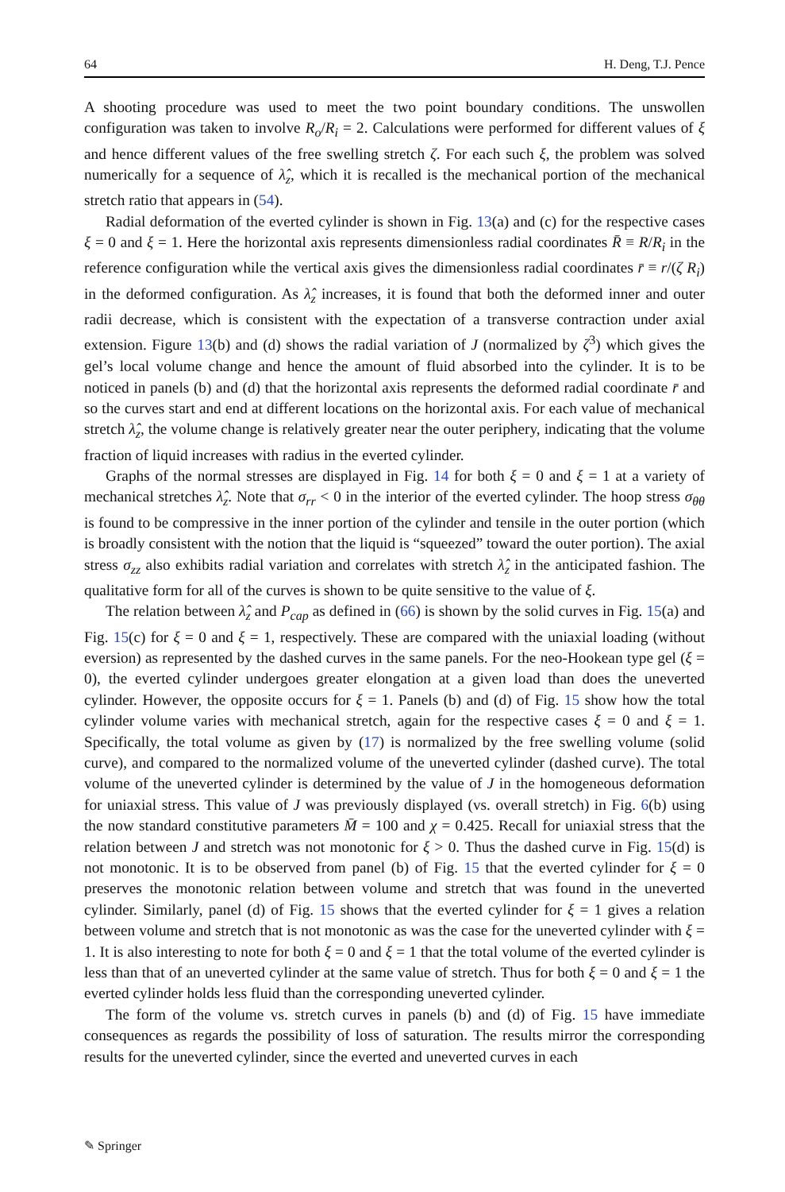64 H. Deng, T.J. Pence
A shooting procedure was used to meet the two point boundary conditions. The unswollen configuration was taken to involve R<sub>o</sub>/R<sub>i</sub> = 2. Calculations were performed for different values of ξ and hence different values of the free swelling stretch ζ. For each such ξ, the problem was solved numerically for a sequence of λ̂<sub>z</sub>, which it is recalled is the mechanical portion of the mechanical stretch ratio that appears in (54).
Radial deformation of the everted cylinder is shown in Fig. 13(a) and (c) for the respective cases ξ = 0 and ξ = 1. Here the horizontal axis represents dimensionless radial coordinates R̄ ≡ R/R<sub>i</sub> in the reference configuration while the vertical axis gives the dimensionless radial coordinates r̄ ≡ r/(ζ R<sub>i</sub>) in the deformed configuration. As λ̂<sub>z</sub> increases, it is found that both the deformed inner and outer radii decrease, which is consistent with the expectation of a transverse contraction under axial extension. Figure 13(b) and (d) shows the radial variation of J (normalized by ζ<sup>3</sup>) which gives the gel’s local volume change and hence the amount of fluid absorbed into the cylinder. It is to be noticed in panels (b) and (d) that the horizontal axis represents the deformed radial coordinate r̄ and so the curves start and end at different locations on the horizontal axis. For each value of mechanical stretch λ̂<sub>z</sub>, the volume change is relatively greater near the outer periphery, indicating that the volume fraction of liquid increases with radius in the everted cylinder.
Graphs of the normal stresses are displayed in Fig. 14 for both ξ = 0 and ξ = 1 at a variety of mechanical stretches λ̂<sub>z</sub>. Note that σ<sub>rr</sub> < 0 in the interior of the everted cylinder. The hoop stress σ<sub>θθ</sub> is found to be compressive in the inner portion of the cylinder and tensile in the outer portion (which is broadly consistent with the notion that the liquid is “squeezed” toward the outer portion). The axial stress σ<sub>zz</sub> also exhibits radial variation and correlates with stretch λ̂<sub>z</sub> in the anticipated fashion. The qualitative form for all of the curves is shown to be quite sensitive to the value of ξ.
The relation between λ̂<sub>z</sub> and P<sub>cap</sub> as defined in (66) is shown by the solid curves in Fig. 15(a) and Fig. 15(c) for ξ = 0 and ξ = 1, respectively. These are compared with the uniaxial loading (without eversion) as represented by the dashed curves in the same panels. For the neo-Hookean type gel (ξ = 0), the everted cylinder undergoes greater elongation at a given load than does the uneverted cylinder. However, the opposite occurs for ξ = 1. Panels (b) and (d) of Fig. 15 show how the total cylinder volume varies with mechanical stretch, again for the respective cases ξ = 0 and ξ = 1. Specifically, the total volume as given by (17) is normalized by the free swelling volume (solid curve), and compared to the normalized volume of the uneverted cylinder (dashed curve). The total volume of the uneverted cylinder is determined by the value of J in the homogeneous deformation for uniaxial stress. This value of J was previously displayed (vs. overall stretch) in Fig. 6(b) using the now standard constitutive parameters M̄ = 100 and χ = 0.425. Recall for uniaxial stress that the relation between J and stretch was not monotonic for ξ > 0. Thus the dashed curve in Fig. 15(d) is not monotonic. It is to be observed from panel (b) of Fig. 15 that the everted cylinder for ξ = 0 preserves the monotonic relation between volume and stretch that was found in the uneverted cylinder. Similarly, panel (d) of Fig. 15 shows that the everted cylinder for ξ = 1 gives a relation between volume and stretch that is not monotonic as was the case for the uneverted cylinder with ξ = 1. It is also interesting to note for both ξ = 0 and ξ = 1 that the total volume of the everted cylinder is less than that of an uneverted cylinder at the same value of stretch. Thus for both ξ = 0 and ξ = 1 the everted cylinder holds less fluid than the corresponding uneverted cylinder.
The form of the volume vs. stretch curves in panels (b) and (d) of Fig. 15 have immediate consequences as regards the possibility of loss of saturation. The results mirror the corresponding results for the uneverted cylinder, since the everted and uneverted curves in each
✎ Springer